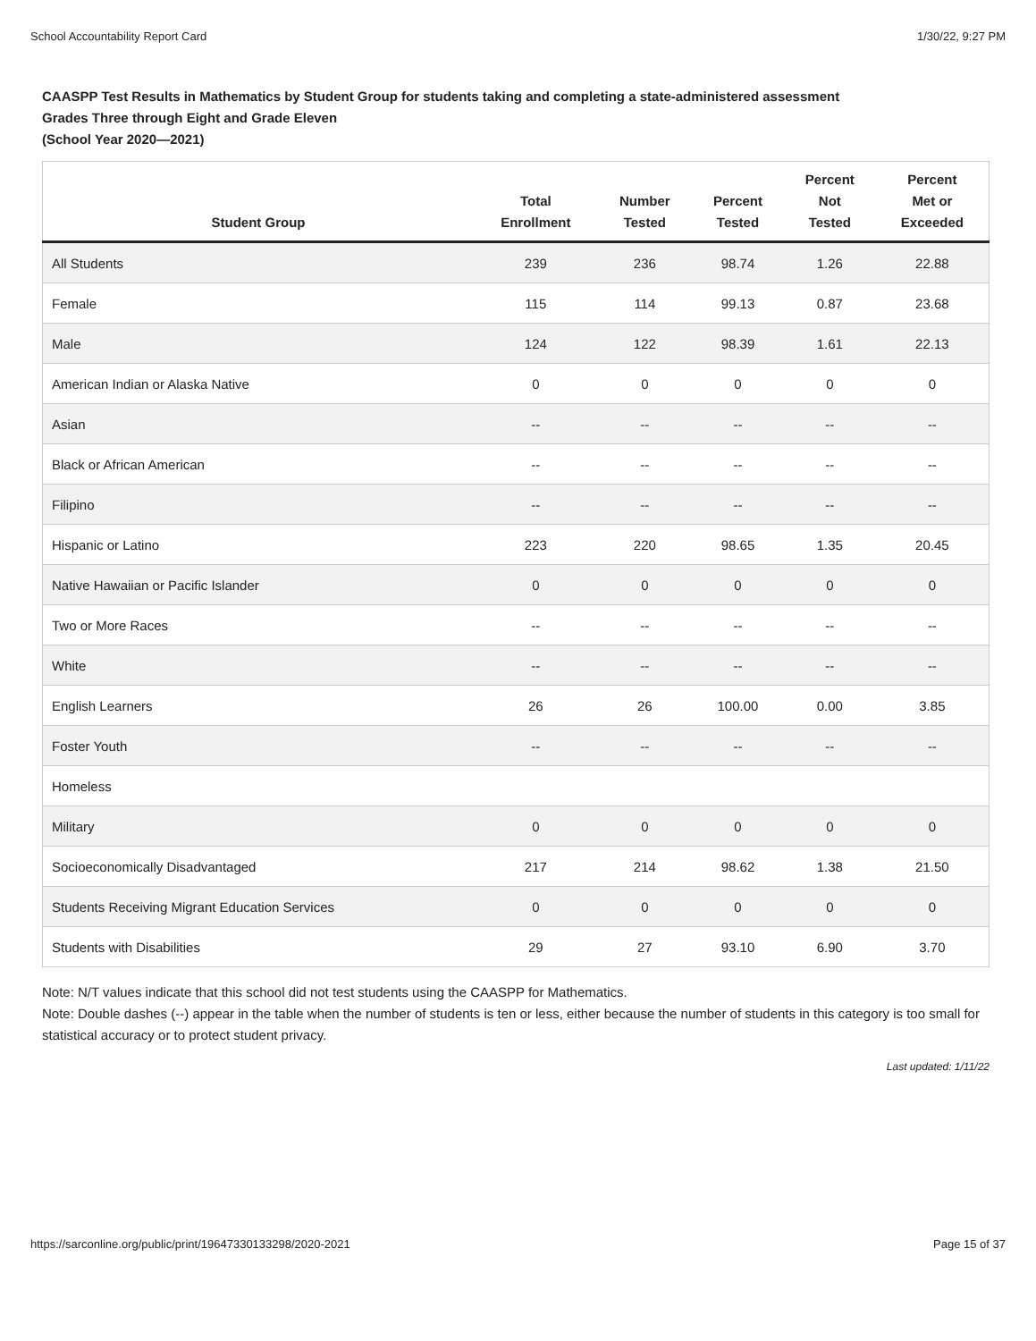School Accountability Report Card 1/30/22, 9:27 PM
CAASPP Test Results in Mathematics by Student Group for students taking and completing a state-administered assessment
Grades Three through Eight and Grade Eleven
(School Year 2020—2021)
| Student Group | Total Enrollment | Number Tested | Percent Tested | Percent Not Tested | Percent Met or Exceeded |
| --- | --- | --- | --- | --- | --- |
| All Students | 239 | 236 | 98.74 | 1.26 | 22.88 |
| Female | 115 | 114 | 99.13 | 0.87 | 23.68 |
| Male | 124 | 122 | 98.39 | 1.61 | 22.13 |
| American Indian or Alaska Native | 0 | 0 | 0 | 0 | 0 |
| Asian | -- | -- | -- | -- | -- |
| Black or African American | -- | -- | -- | -- | -- |
| Filipino | -- | -- | -- | -- | -- |
| Hispanic or Latino | 223 | 220 | 98.65 | 1.35 | 20.45 |
| Native Hawaiian or Pacific Islander | 0 | 0 | 0 | 0 | 0 |
| Two or More Races | -- | -- | -- | -- | -- |
| White | -- | -- | -- | -- | -- |
| English Learners | 26 | 26 | 100.00 | 0.00 | 3.85 |
| Foster Youth | -- | -- | -- | -- | -- |
| Homeless | | | | | |
| Military | 0 | 0 | 0 | 0 | 0 |
| Socioeconomically Disadvantaged | 217 | 214 | 98.62 | 1.38 | 21.50 |
| Students Receiving Migrant Education Services | 0 | 0 | 0 | 0 | 0 |
| Students with Disabilities | 29 | 27 | 93.10 | 6.90 | 3.70 |
Note: N/T values indicate that this school did not test students using the CAASPP for Mathematics.
Note: Double dashes (--) appear in the table when the number of students is ten or less, either because the number of students in this category is too small for statistical accuracy or to protect student privacy.
Last updated: 1/11/22
https://sarconline.org/public/print/19647330133298/2020-2021 Page 15 of 37